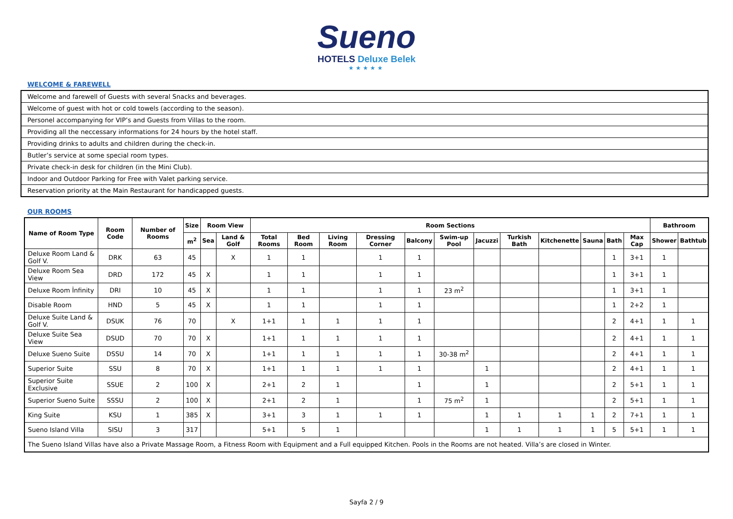Sueno
HOTELS Deluxe Belek
★★★★★
WELCOME & FAREWELL
| Welcome and farewell of Guests with several Snacks and beverages. |
| Welcome of guest with hot or cold towels (according to the season). |
| Personel accompanying for VIP’s and Guests from Villas to the room. |
| Providing all the neccessary informations for 24 hours by the hotel staff. |
| Providing drinks to adults and children during the check-in. |
| Butler’s service at some special room types. |
| Private check-in desk for children (in the Mini Club). |
| Indoor and Outdoor Parking for Free with Valet parking service. |
| Reservation priority at the Main Restaurant for handicapped guests. |
OUR ROOMS
| Name of Room Type | Room Code | Number of Rooms | Size | Room View | | Room Sections | | | | | | | | | | | | Bathroom | |
| --- | --- | --- | --- | --- | --- | --- | --- | --- | --- | --- | --- | --- | --- | --- | --- | --- | --- | --- | --- |
| | | | m<sup>2</sup> | Sea | Land & Golf | Total Rooms | Bed Room | Living Room | Dressing Corner | Balcony | Swim-up Pool | Jacuzzi | Turkish Bath | Kitchenette | Sauna | Bath | Max Cap | Shower | Bathtub |
| Deluxe Room Land & Golf V. | DRK | 63 | 45 | | X | 1 | 1 | | 1 | 1 | | | | | | 1 | 3+1 | 1 | |
| Deluxe Room Sea View | DRD | 172 | 45 | X | | 1 | 1 | | 1 | 1 | | | | | | 1 | 3+1 | 1 | |
| Deluxe Room İnfinity | DRI | 10 | 45 | X | | 1 | 1 | | 1 | 1 | 23 m<sup>2</sup> | | | | | 1 | 3+1 | 1 | |
| Disable Room | HND | 5 | 45 | X | | 1 | 1 | | 1 | 1 | | | | | | 1 | 2+2 | 1 | |
| Deluxe Suite Land & Golf V. | DSUK | 76 | 70 | | X | 1+1 | 1 | 1 | 1 | 1 | | | | | | 2 | 4+1 | 1 | 1 |
| Deluxe Suite Sea View | DSUD | 70 | 70 | X | | 1+1 | 1 | 1 | 1 | 1 | | | | | | 2 | 4+1 | 1 | 1 |
| Deluxe Sueno Suite | DSSU | 14 | 70 | X | | 1+1 | 1 | 1 | 1 | 1 | 30-38 m<sup>2</sup> | | | | | 2 | 4+1 | 1 | 1 |
| Superior Suite | SSU | 8 | 70 | X | | 1+1 | 1 | 1 | 1 | 1 | | 1 | | | | 2 | 4+1 | 1 | 1 |
| Superior Suite Exclusive | SSUE | 2 | 100 | X | | 2+1 | 2 | 1 | | 1 | | 1 | | | | 2 | 5+1 | 1 | 1 |
| Superior Sueno Suite | SSSU | 2 | 100 | X | | 2+1 | 2 | 1 | | 1 | 75 m<sup>2</sup> | 1 | | | | 2 | 5+1 | 1 | 1 |
| King Suite | KSU | 1 | 385 | X | | 3+1 | 3 | 1 | 1 | 1 | | 1 | 1 | 1 | 1 | 2 | 7+1 | 1 | 1 |
| Sueno Island Villa | SISU | 3 | 317 | | | 5+1 | 5 | 1 | | | | 1 | 1 | 1 | 1 | 5 | 5+1 | 1 | 1 |
| The Sueno Island Villas have also a Private Massage Room, a Fitness Room with Equipment and a Full equipped Kitchen. Pools in the Rooms are not heated. Villa’s are closed in Winter. | | | | | | | | | | | | | | | | | | | |
Sayfa 2 / 9